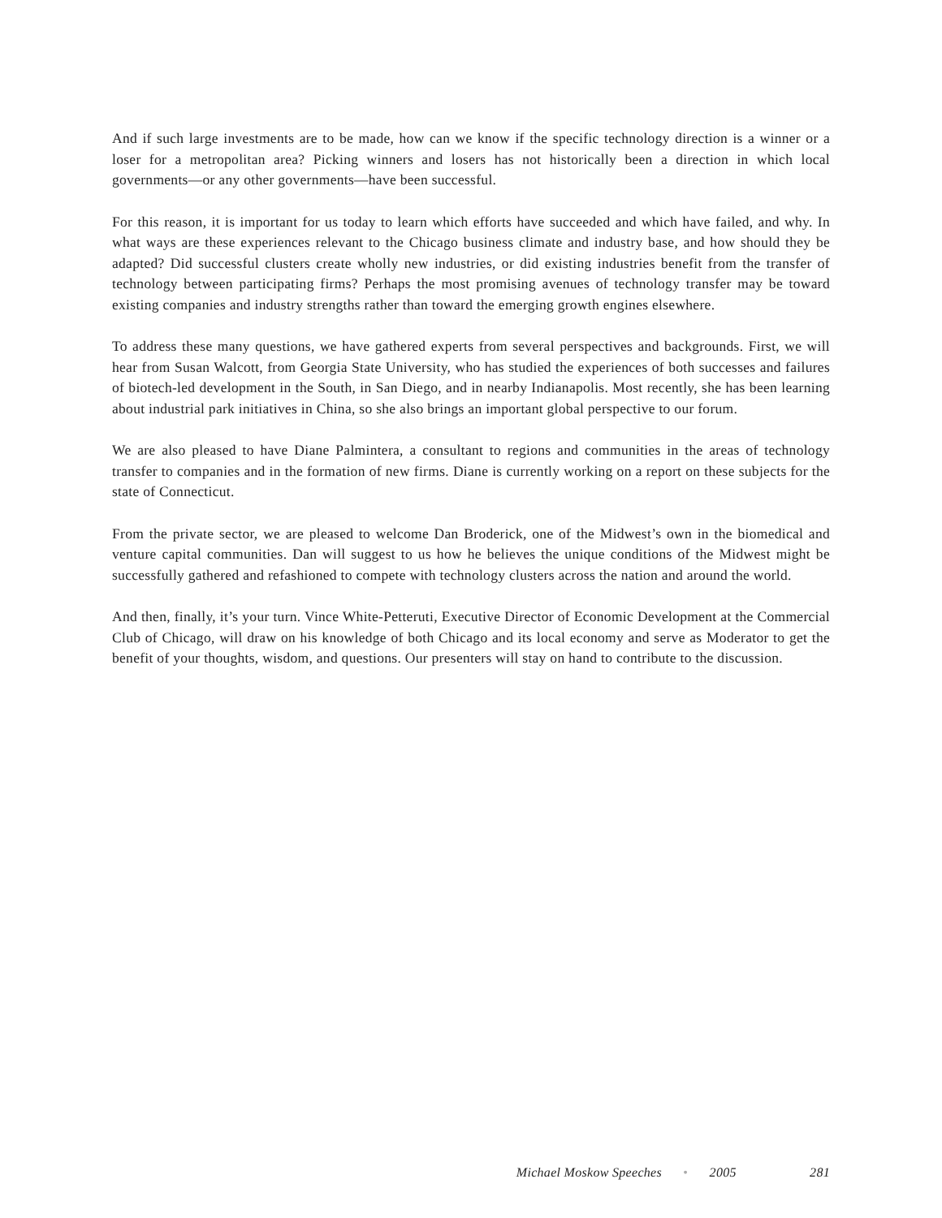And if such large investments are to be made, how can we know if the specific technology direction is a winner or a loser for a metropolitan area? Picking winners and losers has not historically been a direction in which local governments—or any other governments—have been successful.
For this reason, it is important for us today to learn which efforts have succeeded and which have failed, and why. In what ways are these experiences relevant to the Chicago business climate and industry base, and how should they be adapted? Did successful clusters create wholly new industries, or did existing industries benefit from the transfer of technology between participating firms? Perhaps the most promising avenues of technology transfer may be toward existing companies and industry strengths rather than toward the emerging growth engines elsewhere.
To address these many questions, we have gathered experts from several perspectives and backgrounds. First, we will hear from Susan Walcott, from Georgia State University, who has studied the experiences of both successes and failures of biotech-led development in the South, in San Diego, and in nearby Indianapolis. Most recently, she has been learning about industrial park initiatives in China, so she also brings an important global perspective to our forum.
We are also pleased to have Diane Palmintera, a consultant to regions and communities in the areas of technology transfer to companies and in the formation of new firms. Diane is currently working on a report on these subjects for the state of Connecticut.
From the private sector, we are pleased to welcome Dan Broderick, one of the Midwest’s own in the biomedical and venture capital communities. Dan will suggest to us how he believes the unique conditions of the Midwest might be successfully gathered and refashioned to compete with technology clusters across the nation and around the world.
And then, finally, it’s your turn. Vince White-Petteruti, Executive Director of Economic Development at the Commercial Club of Chicago, will draw on his knowledge of both Chicago and its local economy and serve as Moderator to get the benefit of your thoughts, wisdom, and questions. Our presenters will stay on hand to contribute to the discussion.
Michael Moskow Speeches • 2005 281